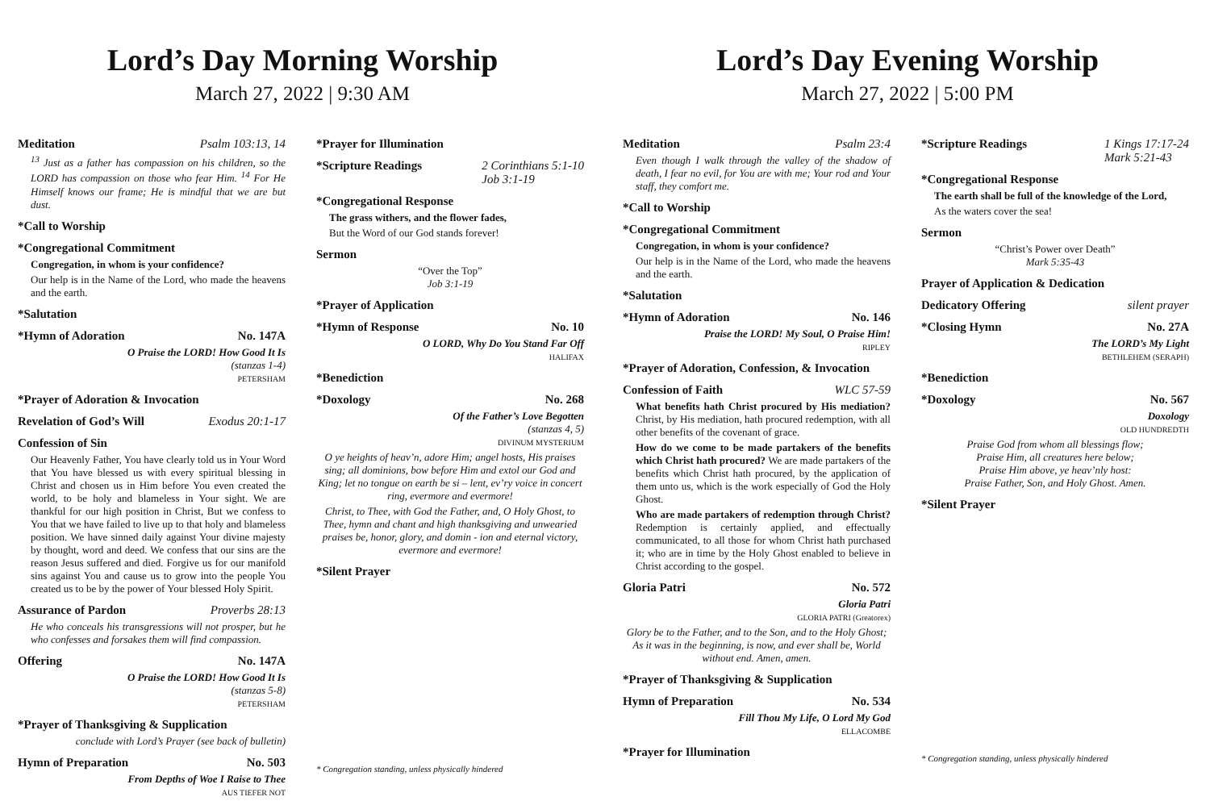Lord’s Day Morning Worship
March 27, 2022 | 9:30 AM
Meditation Psalm 103:13, 14
<sup>13</sup> Just as a father has compassion on his children, so the LORD has compassion on those who fear Him. <sup>14</sup> For He Himself knows our frame; He is mindful that we are but dust.
*Call to Worship
*Congregational Commitment
Congregation, in whom is your confidence?
Our help is in the Name of the Lord, who made the heavens and the earth.
*Salutation
*Hymn of Adoration No. 147A
O Praise the LORD! How Good It Is
(stanzas 1-4)
PETERSHAM
*Prayer of Adoration & Invocation
Revelation of God’s Will Exodus 20:1-17
Confession of Sin
Our Heavenly Father, You have clearly told us in Your Word that You have blessed us with every spiritual blessing in Christ and chosen us in Him before You even created the world, to be holy and blameless in Your sight. We are thankful for our high position in Christ, But we confess to You that we have failed to live up to that holy and blameless position. We have sinned daily against Your divine majesty by thought, word and deed. We confess that our sins are the reason Jesus suffered and died. Forgive us for our manifold sins against You and cause us to grow into the people You created us to be by the power of Your blessed Holy Spirit.
Assurance of Pardon Proverbs 28:13
He who conceals his transgressions will not prosper, but he who confesses and forsakes them will find compassion.
Offering No. 147A
O Praise the LORD! How Good It Is
(stanzas 5-8)
PETERSHAM
*Prayer of Thanksgiving & Supplication
conclude with Lord’s Prayer (see back of bulletin)
Hymn of Preparation No. 503
From Depths of Woe I Raise to Thee
AUS TIEFER NOT
*Prayer for Illumination
*Scripture Readings 2 Corinthians 5:1-10
Job 3:1-19
*Congregational Response
The grass withers, and the flower fades,
But the Word of our God stands forever!
Sermon
“Over the Top”
Job 3:1-19
*Prayer of Application
*Hymn of Response No. 10
O LORD, Why Do You Stand Far Off
HALIFAX
*Benediction
*Doxology No. 268
Of the Father’s Love Begotten
(stanzas 4, 5)
DIVINUM MYSTERIUM
O ye heights of heav’n, adore Him; angel hosts, His praises sing; all dominions, bow before Him and extol our God and King; let no tongue on earth be si – lent, ev’ry voice in concert ring, evermore and evermore!
Christ, to Thee, with God the Father, and, O Holy Ghost, to Thee, hymn and chant and high thanksgiving and unwearied praises be, honor, glory, and domin - ion and eternal victory, evermore and evermore!
*Silent Prayer
* Congregation standing, unless physically hindered
Lord’s Day Evening Worship
March 27, 2022 | 5:00 PM
Meditation Psalm 23:4
Even though I walk through the valley of the shadow of death, I fear no evil, for You are with me; Your rod and Your staff, they comfort me.
*Call to Worship
*Congregational Commitment
Congregation, in whom is your confidence?
Our help is in the Name of the Lord, who made the heavens and the earth.
*Salutation
*Hymn of Adoration No. 146
Praise the LORD! My Soul, O Praise Him!
RIPLEY
*Prayer of Adoration, Confession, & Invocation
Confession of Faith WLC 57-59
What benefits hath Christ procured by His mediation? Christ, by His mediation, hath procured redemption, with all other benefits of the covenant of grace.
How do we come to be made partakers of the benefits which Christ hath procured? We are made partakers of the benefits which Christ hath procured, by the application of them unto us, which is the work especially of God the Holy Ghost.
Who are made partakers of redemption through Christ? Redemption is certainly applied, and effectually communicated, to all those for whom Christ hath purchased it; who are in time by the Holy Ghost enabled to believe in Christ according to the gospel.
Gloria Patri No. 572
Gloria Patri
GLORIA PATRI (Greatorex)
Glory be to the Father, and to the Son, and to the Holy Ghost; As it was in the beginning, is now, and ever shall be, World without end. Amen, amen.
*Prayer of Thanksgiving & Supplication
Hymn of Preparation No. 534
Fill Thou My Life, O Lord My God
ELLACOMBE
*Prayer for Illumination
*Scripture Readings 1 Kings 17:17-24
Mark 5:21-43
*Congregational Response
The earth shall be full of the knowledge of the Lord,
As the waters cover the sea!
Sermon
“Christ’s Power over Death”
Mark 5:35-43
Prayer of Application & Dedication
Dedicatory Offering silent prayer
*Closing Hymn No. 27A
The LORD’s My Light
BETHLEHEM (SERAPH)
*Benediction
*Doxology No. 567
Doxology
OLD HUNDREDTH
Praise God from whom all blessings flow;
Praise Him, all creatures here below;
Praise Him above, ye heav’nly host:
Praise Father, Son, and Holy Ghost. Amen.
*Silent Prayer
* Congregation standing, unless physically hindered